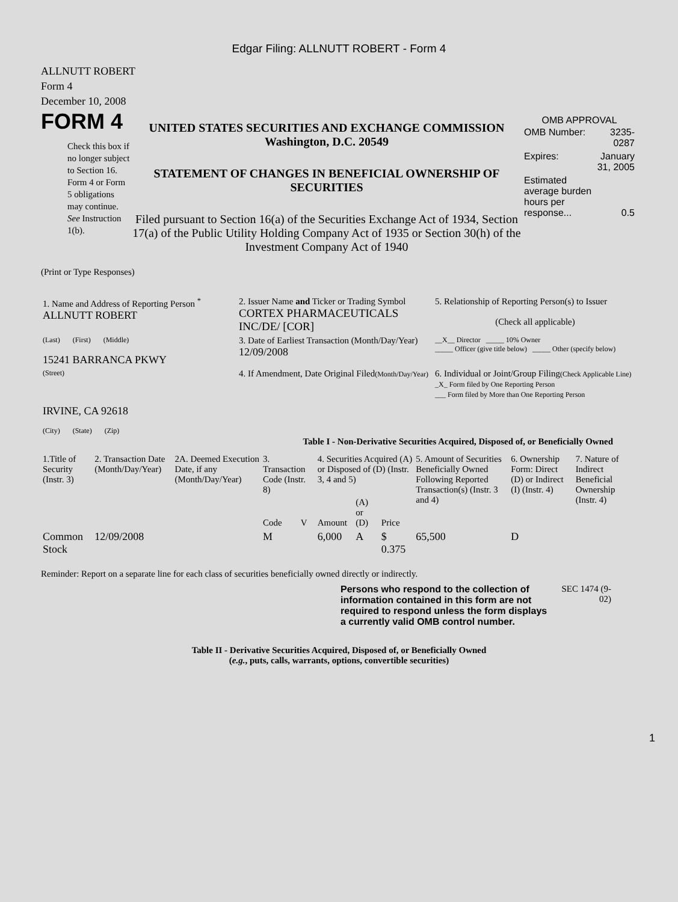Edgar Filing: ALLNUTT ROBERT - Form 4
ALLNUTT ROBERT
Form 4
December 10, 2008
FORM 4
Check this box if no longer subject to Section 16. Form 4 or Form 5 obligations may continue. See Instruction 1(b).
UNITED STATES SECURITIES AND EXCHANGE COMMISSION
Washington, D.C. 20549
STATEMENT OF CHANGES IN BENEFICIAL OWNERSHIP OF SECURITIES
Filed pursuant to Section 16(a) of the Securities Exchange Act of 1934, Section 17(a) of the Public Utility Holding Company Act of 1935 or Section 30(h) of the Investment Company Act of 1940
OMB APPROVAL
| OMB Number: | 3235-0287 |
| Expires: | January 31, 2005 |
| Estimated average burden hours per response... | 0.5 |
(Print or Type Responses)
| 1. Name and Address of Reporting Person <sup>*</sup> ALLNUTT ROBERT | 2. Issuer Name and Ticker or Trading Symbol CORTEX PHARMACEUTICALS INC/DE/ [COR] | 5. Relationship of Reporting Person(s) to Issuer (Check all applicable) |
| (Last) (First) (Middle) 15241 BARRANCA PKWY | 3. Date of Earliest Transaction (Month/Day/Year) 12/09/2008 | __X__ Director _____ 10% Owner _____ Officer (give title below) _____ Other (specify below) |
| (Street) IRVINE, CA 92618 (City) (State) (Zip) | 4. If Amendment, Date Original Filed (Month/Day/Year) | 6. Individual or Joint/Group Filing (Check Applicable Line) _X_ Form filed by One Reporting Person ___ Form filed by More than One Reporting Person |
Table I - Non-Derivative Securities Acquired, Disposed of, or Beneficially Owned
| 1.Title of Security (Instr. 3) | 2. Transaction Date (Month/Day/Year) | 2A. Deemed Execution Date, if any (Month/Day/Year) | 3. Transaction Code (Instr. 8) | | 4. Securities Acquired (A) or Disposed of (D) (Instr. 3, 4 and 5) | | | 5. Amount of Securities Beneficially Owned Following Reported Transaction(s) (Instr. 3 and 4) | 6. Ownership Form: Direct (D) or Indirect (I) (Instr. 4) | 7. Nature of Indirect Beneficial Ownership (Instr. 4) |
| --- | --- | --- | --- | --- | --- | --- | --- | --- | --- | --- |
| | | | Code | V | Amount | (A) or (D) | Price | | | |
| Common Stock | 12/09/2008 | | M | | 6,000 | A | $ 0.375 | 65,500 | D | |
Reminder: Report on a separate line for each class of securities beneficially owned directly or indirectly.
Persons who respond to the collection of information contained in this form are not required to respond unless the form displays a currently valid OMB control number.
SEC 1474 (9-02)
Table II - Derivative Securities Acquired, Disposed of, or Beneficially Owned
(e.g., puts, calls, warrants, options, convertible securities)
1